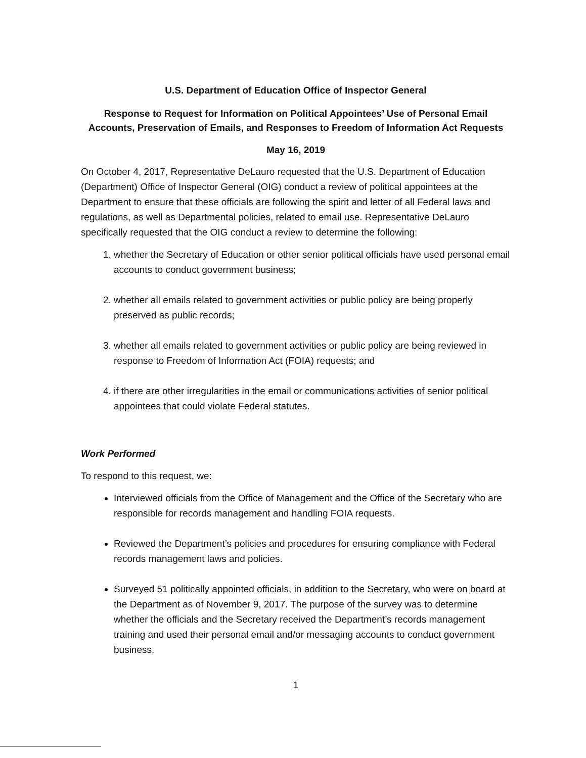U.S. Department of Education Office of Inspector General
Response to Request for Information on Political Appointees’ Use of Personal Email Accounts, Preservation of Emails, and Responses to Freedom of Information Act Requests
May 16, 2019
On October 4, 2017, Representative DeLauro requested that the U.S. Department of Education (Department) Office of Inspector General (OIG) conduct a review of political appointees at the Department to ensure that these officials are following the spirit and letter of all Federal laws and regulations, as well as Departmental policies, related to email use. Representative DeLauro specifically requested that the OIG conduct a review to determine the following:
1. whether the Secretary of Education or other senior political officials have used personal email accounts to conduct government business;
2. whether all emails related to government activities or public policy are being properly preserved as public records;
3. whether all emails related to government activities or public policy are being reviewed in response to Freedom of Information Act (FOIA) requests; and
4. if there are other irregularities in the email or communications activities of senior political appointees that could violate Federal statutes.
Work Performed
To respond to this request, we:
Interviewed officials from the Office of Management and the Office of the Secretary who are responsible for records management and handling FOIA requests.
Reviewed the Department’s policies and procedures for ensuring compliance with Federal records management laws and policies.
Surveyed 51 politically appointed officials, in addition to the Secretary, who were on board at the Department as of November 9, 2017. The purpose of the survey was to determine whether the officials and the Secretary received the Department’s records management training and used their personal email and/or messaging accounts to conduct government business.
1